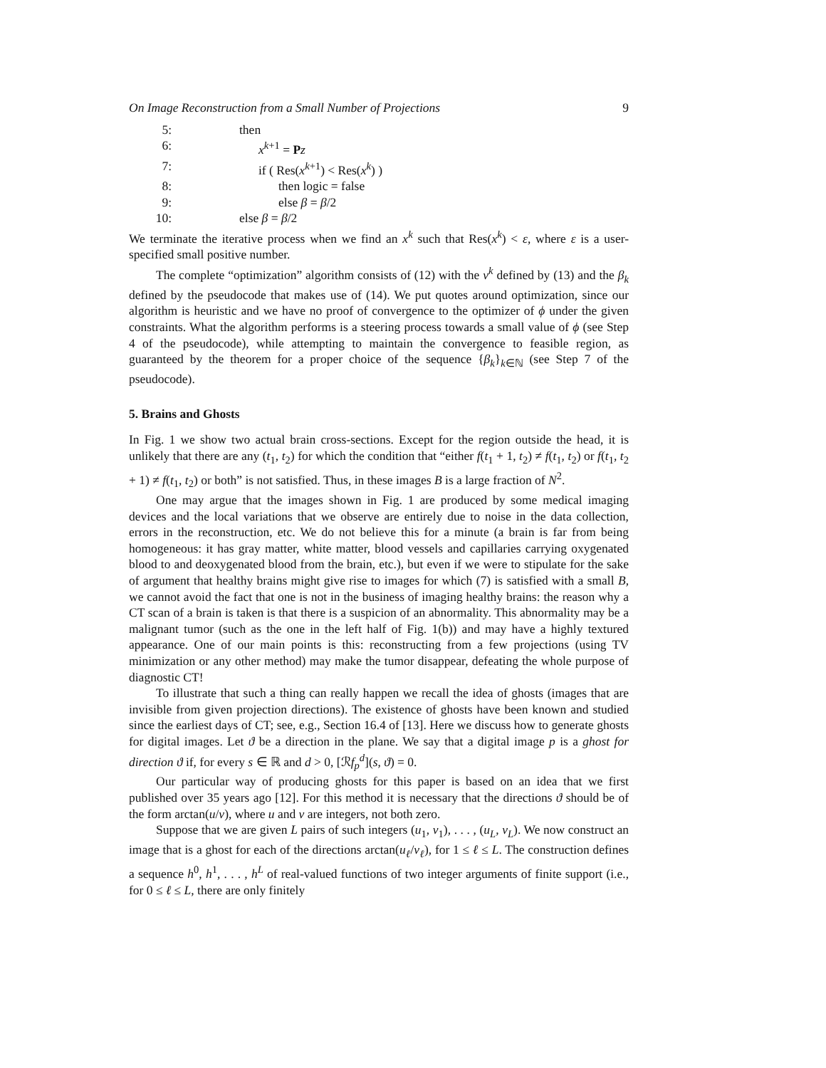On Image Reconstruction from a Small Number of Projections 9
5:
then
6:
x<sup>k+1</sup> = Pz
7:
if ( Res(x<sup>k+1</sup>) < Res(x<sup>k</sup>) )
8:
then logic = false
9:
else β = β/2
10:
else β = β/2
We terminate the iterative process when we find an x<sup>k</sup> such that Res(x<sup>k</sup>) < ε, where ε is a user-specified small positive number.
The complete “optimization” algorithm consists of (12) with the v<sup>k</sup> defined by (13) and the β<sub>k</sub> defined by the pseudocode that makes use of (14). We put quotes around optimization, since our algorithm is heuristic and we have no proof of convergence to the optimizer of ϕ under the given constraints. What the algorithm performs is a steering process towards a small value of ϕ (see Step 4 of the pseudocode), while attempting to maintain the convergence to feasible region, as guaranteed by the theorem for a proper choice of the sequence {β<sub>k</sub>}<sub>k∈ℕ</sub> (see Step 7 of the pseudocode).
5. Brains and Ghosts
In Fig. 1 we show two actual brain cross-sections. Except for the region outside the head, it is unlikely that there are any (t<sub>1</sub>, t<sub>2</sub>) for which the condition that “either f(t<sub>1</sub> + 1, t<sub>2</sub>) ≠ f(t<sub>1</sub>, t<sub>2</sub>) or f(t<sub>1</sub>, t<sub>2</sub> + 1) ≠ f(t<sub>1</sub>, t<sub>2</sub>) or both” is not satisfied. Thus, in these images B is a large fraction of N<sup>2</sup>.
One may argue that the images shown in Fig. 1 are produced by some medical imaging devices and the local variations that we observe are entirely due to noise in the data collection, errors in the reconstruction, etc. We do not believe this for a minute (a brain is far from being homogeneous: it has gray matter, white matter, blood vessels and capillaries carrying oxygenated blood to and deoxygenated blood from the brain, etc.), but even if we were to stipulate for the sake of argument that healthy brains might give rise to images for which (7) is satisfied with a small B, we cannot avoid the fact that one is not in the business of imaging healthy brains: the reason why a CT scan of a brain is taken is that there is a suspicion of an abnormality. This abnormality may be a malignant tumor (such as the one in the left half of Fig. 1(b)) and may have a highly textured appearance. One of our main points is this: reconstructing from a few projections (using TV minimization or any other method) may make the tumor disappear, defeating the whole purpose of diagnostic CT!
To illustrate that such a thing can really happen we recall the idea of ghosts (images that are invisible from given projection directions). The existence of ghosts have been known and studied since the earliest days of CT; see, e.g., Section 16.4 of [13]. Here we discuss how to generate ghosts for digital images. Let ϑ be a direction in the plane. We say that a digital image p is a ghost for direction ϑ if, for every s ∈ ℝ and d > 0, [ℛf<sub>p</sub><sup>d</sup>](s, ϑ) = 0.
Our particular way of producing ghosts for this paper is based on an idea that we first published over 35 years ago [12]. For this method it is necessary that the directions ϑ should be of the form arctan(u/v), where u and v are integers, not both zero.
Suppose that we are given L pairs of such integers (u<sub>1</sub>, v<sub>1</sub>), . . . , (u<sub>L</sub>, v<sub>L</sub>). We now construct an image that is a ghost for each of the directions arctan(u<sub>ℓ</sub>/v<sub>ℓ</sub>), for 1 ≤ ℓ ≤ L. The construction defines a sequence h<sup>0</sup>, h<sup>1</sup>, . . . , h<sup>L</sup> of real-valued functions of two integer arguments of finite support (i.e., for 0 ≤ ℓ ≤ L, there are only finitely